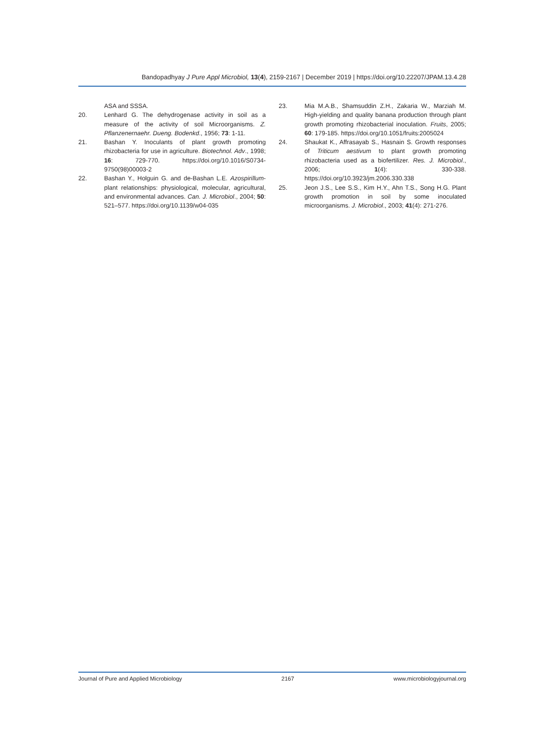Bandopadhyay J Pure Appl Microbiol, 13(4), 2159-2167 | December 2019 | https://doi.org/10.22207/JPAM.13.4.28
ASA and SSSA.
20. Lenhard G. The dehydrogenase activity in soil as a measure of the activity of soil Microorganisms. Z. Pflanzenernaehr. Dueng. Bodenkd., 1956; 73: 1-11.
21. Bashan Y. Inoculants of plant growth promoting rhizobacteria for use in agriculture. Biotechnol. Adv., 1998; 16: 729-770. https://doi.org/10.1016/S0734-9750(98)00003-2
22. Bashan Y., Holguin G. and de-Bashan L.E. Azospirillum-plant relationships: physiological, molecular, agricultural, and environmental advances. Can. J. Microbiol., 2004; 50: 521–577. https://doi.org/10.1139/w04-035
23. Mia M.A.B., Shamsuddin Z.H., Zakaria W., Marziah M. High-yielding and quality banana production through plant growth promoting rhizobacterial inoculation. Fruits, 2005; 60: 179-185. https://doi.org/10.1051/fruits:2005024
24. Shaukat K., Affrasayab S., Hasnain S. Growth responses of Triticum aestivum to plant growth promoting rhizobacteria used as a biofertilizer. Res. J. Microbiol., 2006; 1(4): 330-338. https://doi.org/10.3923/jm.2006.330.338
25. Jeon J.S., Lee S.S., Kim H.Y., Ahn T.S., Song H.G. Plant growth promotion in soil by some inoculated microorganisms. J. Microbiol., 2003; 41(4): 271-276.
Journal of Pure and Applied Microbiology 2167 www.microbiologyjournal.org